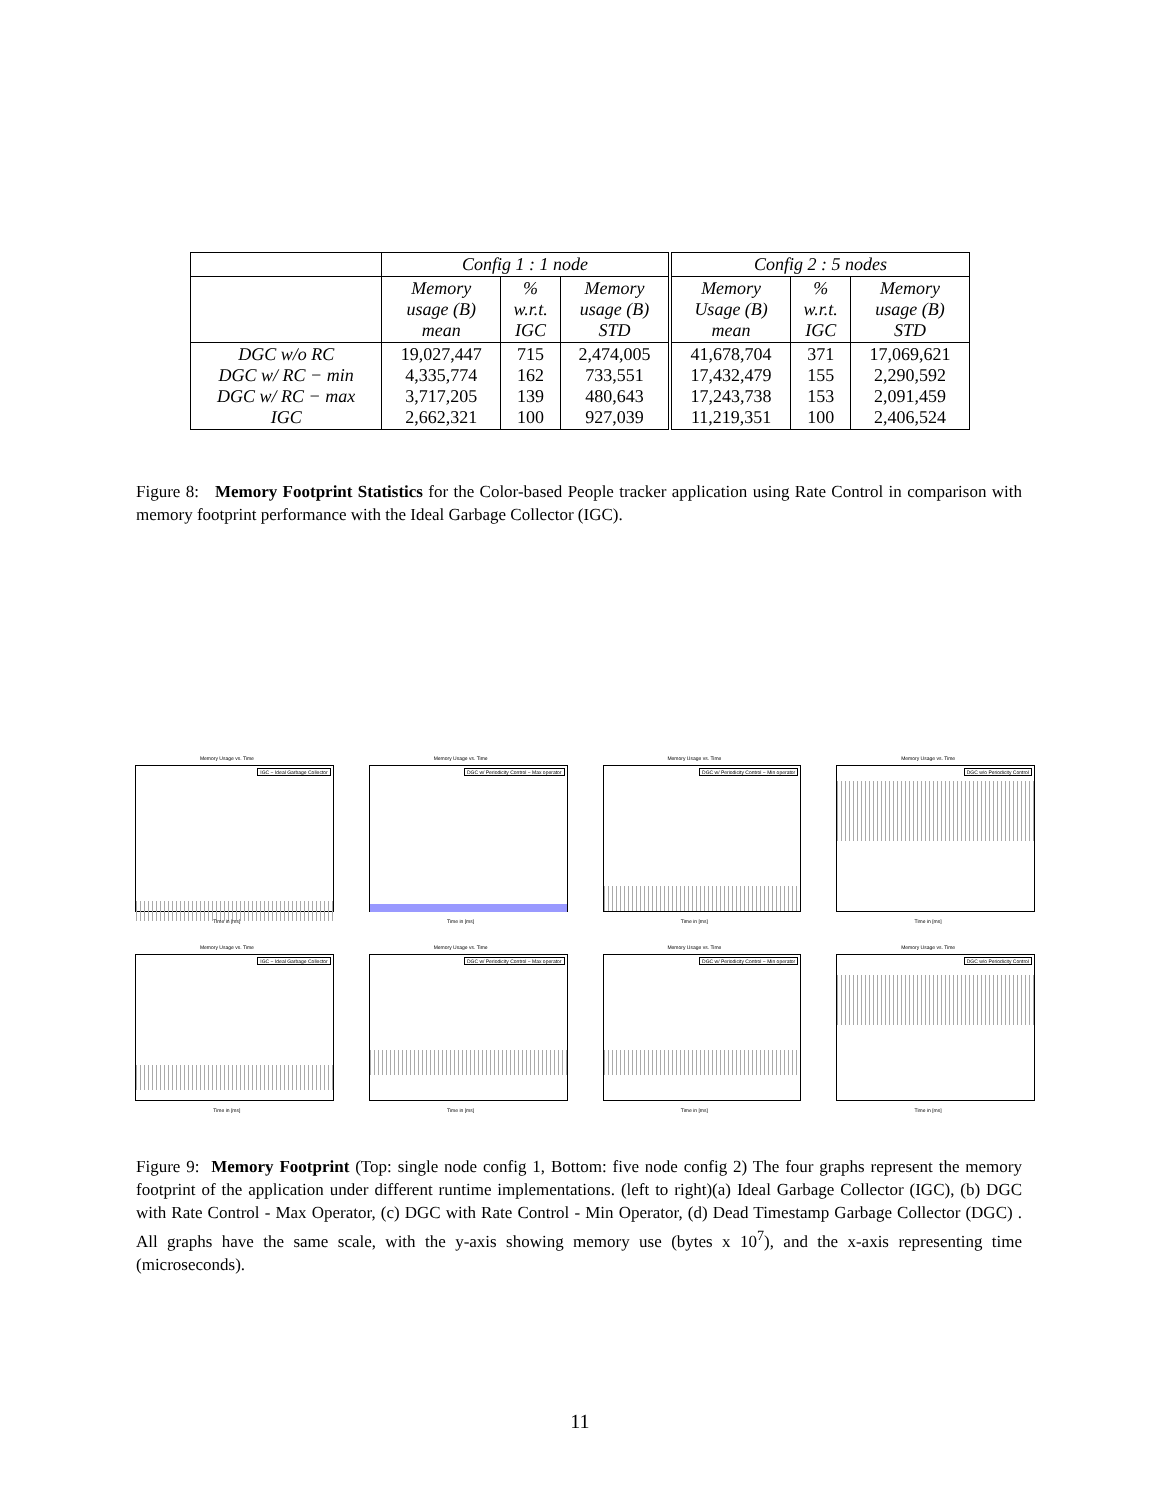| | Config 1 : 1 node | | | Config 2 : 5 nodes | | |
| | Memory usage (B) mean | % w.r.t. IGC | Memory usage (B) STD | Memory Usage (B) mean | % w.r.t. IGC | Memory usage (B) STD |
| DGC w/o RC DGC w/ RC − min DGC w/ RC − max IGC | 19,027,447 4,335,774 3,717,205 2,662,321 | 715 162 139 100 | 2,474,005 733,551 480,643 927,039 | 41,678,704 17,432,479 17,243,738 11,219,351 | 371 155 153 100 | 17,069,621 2,290,592 2,091,459 2,406,524 |
Figure 8: Memory Footprint Statistics for the Color-based People tracker application using Rate Control in comparison with memory footprint performance with the Ideal Garbage Collector (IGC).
Memory Usage vs. Time
IGC − Ideal Garbage Collector
Time in [ms]
Memory Usage vs. Time
DGC w/ Periodicity Control − Max operator
Time in [ms]
Memory Usage vs. Time
DGC w/ Periodicity Control − Min operator
Time in [ms]
Memory Usage vs. Time
DGC w/o Periodicity Control
Time in [ms]
Memory Usage vs. Time
IGC − Ideal Garbage Collector
Time in [ms]
Memory Usage vs. Time
DGC w/ Periodicity Control − Max operator
Time in [ms]
Memory Usage vs. Time
DGC w/ Periodicity Control − Min operator
Time in [ms]
Memory Usage vs. Time
DGC w/o Periodicity Control
Time in [ms]
Figure 9: Memory Footprint (Top: single node config 1, Bottom: five node config 2) The four graphs represent the memory footprint of the application under different runtime implementations. (left to right)(a) Ideal Garbage Collector (IGC), (b) DGC with Rate Control - Max Operator, (c) DGC with Rate Control - Min Operator, (d) Dead Timestamp Garbage Collector (DGC) . All graphs have the same scale, with the y-axis showing memory use (bytes x 10<sup>7</sup>), and the x-axis representing time (microseconds).
11